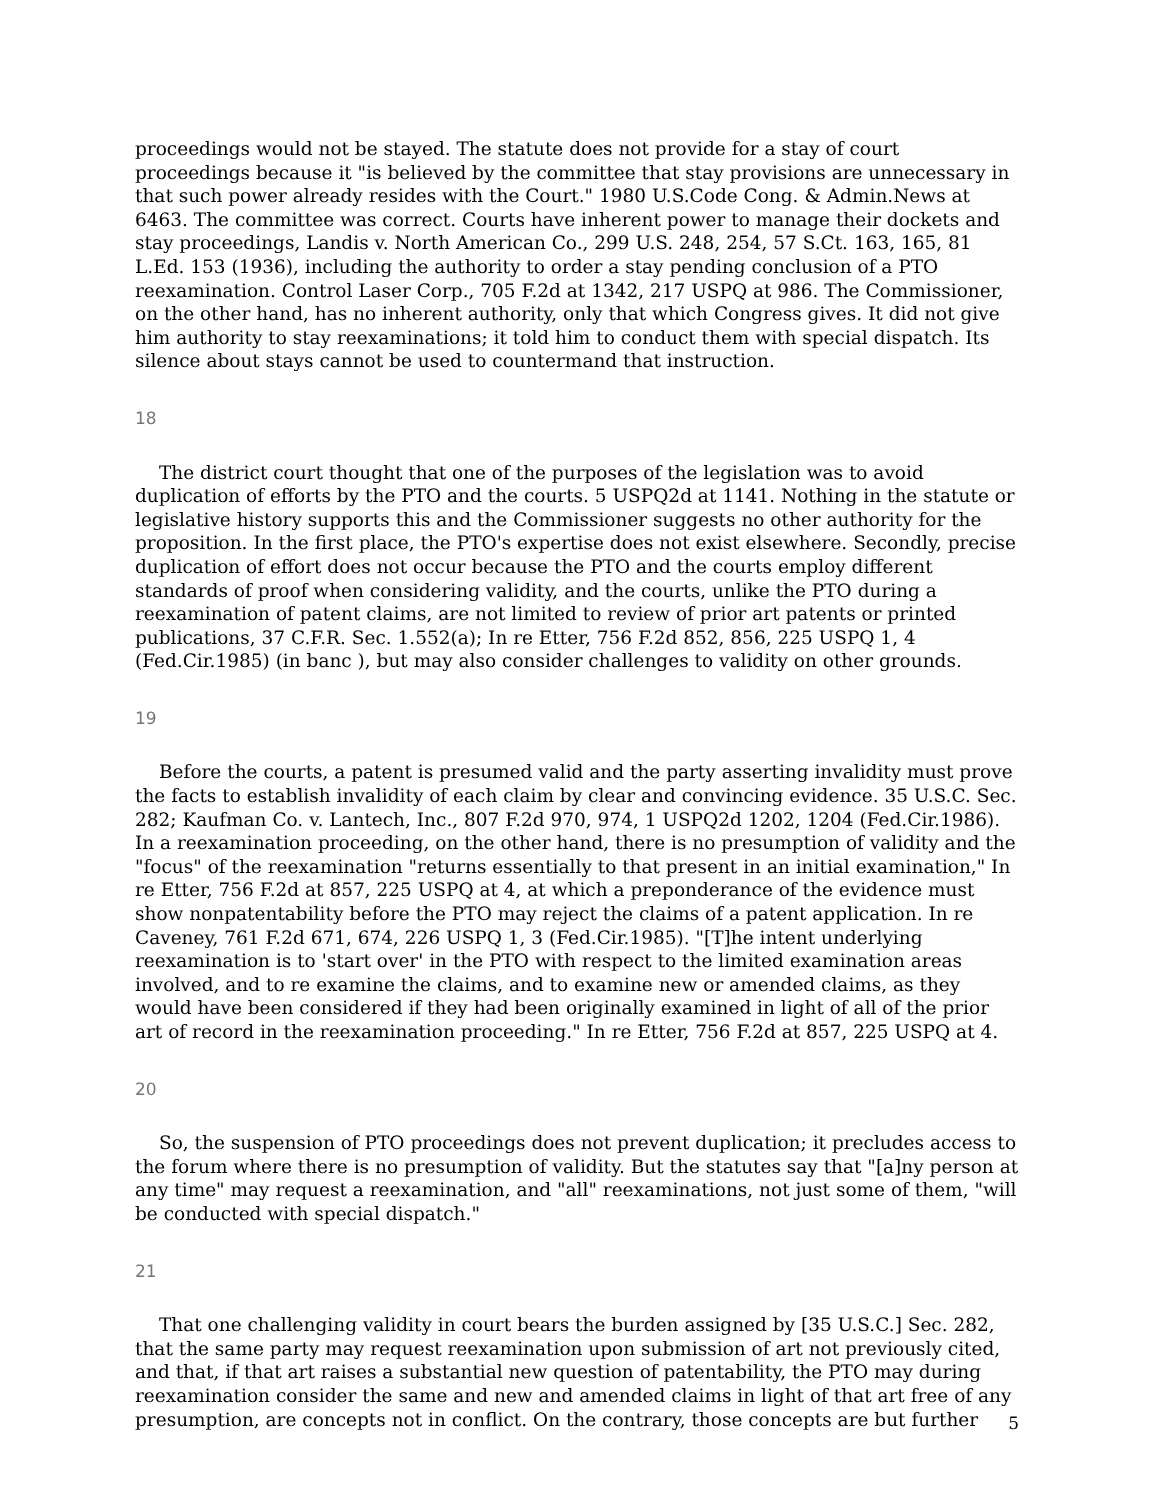proceedings would not be stayed. The statute does not provide for a stay of court proceedings because it "is believed by the committee that stay provisions are unnecessary in that such power already resides with the Court." 1980 U.S.Code Cong. & Admin.News at 6463. The committee was correct. Courts have inherent power to manage their dockets and stay proceedings, Landis v. North American Co., 299 U.S. 248, 254, 57 S.Ct. 163, 165, 81 L.Ed. 153 (1936), including the authority to order a stay pending conclusion of a PTO reexamination. Control Laser Corp., 705 F.2d at 1342, 217 USPQ at 986. The Commissioner, on the other hand, has no inherent authority, only that which Congress gives. It did not give him authority to stay reexaminations; it told him to conduct them with special dispatch. Its silence about stays cannot be used to countermand that instruction.
18
The district court thought that one of the purposes of the legislation was to avoid duplication of efforts by the PTO and the courts. 5 USPQ2d at 1141. Nothing in the statute or legislative history supports this and the Commissioner suggests no other authority for the proposition. In the first place, the PTO's expertise does not exist elsewhere. Secondly, precise duplication of effort does not occur because the PTO and the courts employ different standards of proof when considering validity, and the courts, unlike the PTO during a reexamination of patent claims, are not limited to review of prior art patents or printed publications, 37 C.F.R. Sec. 1.552(a); In re Etter, 756 F.2d 852, 856, 225 USPQ 1, 4 (Fed.Cir.1985) (in banc ), but may also consider challenges to validity on other grounds.
19
Before the courts, a patent is presumed valid and the party asserting invalidity must prove the facts to establish invalidity of each claim by clear and convincing evidence. 35 U.S.C. Sec. 282; Kaufman Co. v. Lantech, Inc., 807 F.2d 970, 974, 1 USPQ2d 1202, 1204 (Fed.Cir.1986). In a reexamination proceeding, on the other hand, there is no presumption of validity and the "focus" of the reexamination "returns essentially to that present in an initial examination," In re Etter, 756 F.2d at 857, 225 USPQ at 4, at which a preponderance of the evidence must show nonpatentability before the PTO may reject the claims of a patent application. In re Caveney, 761 F.2d 671, 674, 226 USPQ 1, 3 (Fed.Cir.1985). "[T]he intent underlying reexamination is to 'start over' in the PTO with respect to the limited examination areas involved, and to re examine the claims, and to examine new or amended claims, as they would have been considered if they had been originally examined in light of all of the prior art of record in the reexamination proceeding." In re Etter, 756 F.2d at 857, 225 USPQ at 4.
20
So, the suspension of PTO proceedings does not prevent duplication; it precludes access to the forum where there is no presumption of validity. But the statutes say that "[a]ny person at any time" may request a reexamination, and "all" reexaminations, not just some of them, "will be conducted with special dispatch."
21
That one challenging validity in court bears the burden assigned by [35 U.S.C.] Sec. 282, that the same party may request reexamination upon submission of art not previously cited, and that, if that art raises a substantial new question of patentability, the PTO may during reexamination consider the same and new and amended claims in light of that art free of any presumption, are concepts not in conflict. On the contrary, those concepts are but further
5